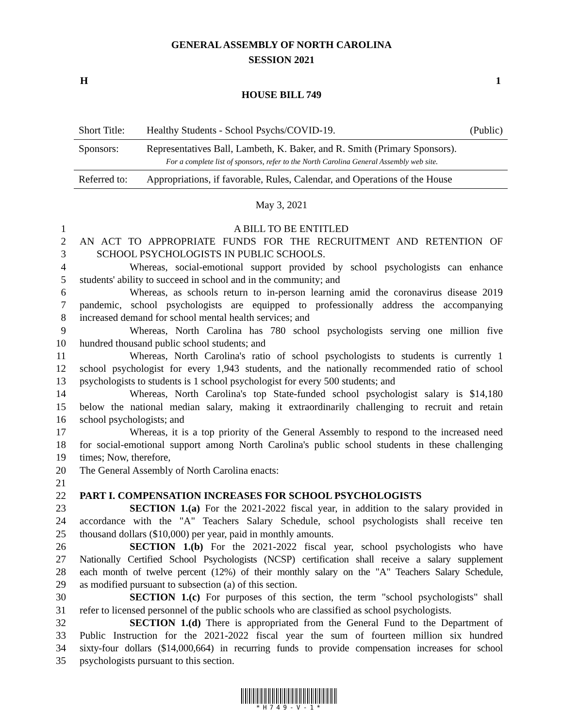GENERAL ASSEMBLY OF NORTH CAROLINA
SESSION 2021
H 1
HOUSE BILL 749
| Short Title: | Healthy Students - School Psychs/COVID-19. | (Public) |
| Sponsors: | Representatives Ball, Lambeth, K. Baker, and R. Smith (Primary Sponsors). For a complete list of sponsors, refer to the North Carolina General Assembly web site. | |
| Referred to: | Appropriations, if favorable, Rules, Calendar, and Operations of the House | |
May 3, 2021
1 A BILL TO BE ENTITLED
2 AN ACT TO APPROPRIATE FUNDS FOR THE RECRUITMENT AND RETENTION OF
3 SCHOOL PSYCHOLOGISTS IN PUBLIC SCHOOLS.
4 Whereas, social-emotional support provided by school psychologists can enhance
5 students' ability to succeed in school and in the community; and
6 Whereas, as schools return to in-person learning amid the coronavirus disease 2019
7 pandemic, school psychologists are equipped to professionally address the accompanying
8 increased demand for school mental health services; and
9 Whereas, North Carolina has 780 school psychologists serving one million five
10 hundred thousand public school students; and
11 Whereas, North Carolina's ratio of school psychologists to students is currently 1
12 school psychologist for every 1,943 students, and the nationally recommended ratio of school
13 psychologists to students is 1 school psychologist for every 500 students; and
14 Whereas, North Carolina's top State-funded school psychologist salary is $14,180
15 below the national median salary, making it extraordinarily challenging to recruit and retain
16 school psychologists; and
17 Whereas, it is a top priority of the General Assembly to respond to the increased need
18 for social-emotional support among North Carolina's public school students in these challenging
19 times; Now, therefore,
20 The General Assembly of North Carolina enacts:
21
22 PART I. COMPENSATION INCREASES FOR SCHOOL PSYCHOLOGISTS
23 SECTION 1.(a) For the 2021-2022 fiscal year, in addition to the salary provided in
24 accordance with the "A" Teachers Salary Schedule, school psychologists shall receive ten
25 thousand dollars ($10,000) per year, paid in monthly amounts.
26 SECTION 1.(b) For the 2021-2022 fiscal year, school psychologists who have
27 Nationally Certified School Psychologists (NCSP) certification shall receive a salary supplement
28 each month of twelve percent (12%) of their monthly salary on the "A" Teachers Salary Schedule,
29 as modified pursuant to subsection (a) of this section.
30 SECTION 1.(c) For purposes of this section, the term "school psychologists" shall
31 refer to licensed personnel of the public schools who are classified as school psychologists.
32 SECTION 1.(d) There is appropriated from the General Fund to the Department of
33 Public Instruction for the 2021-2022 fiscal year the sum of fourteen million six hundred
34 sixty-four dollars ($14,000,664) in recurring funds to provide compensation increases for school
35 psychologists pursuant to this section.
*H749-V-1*